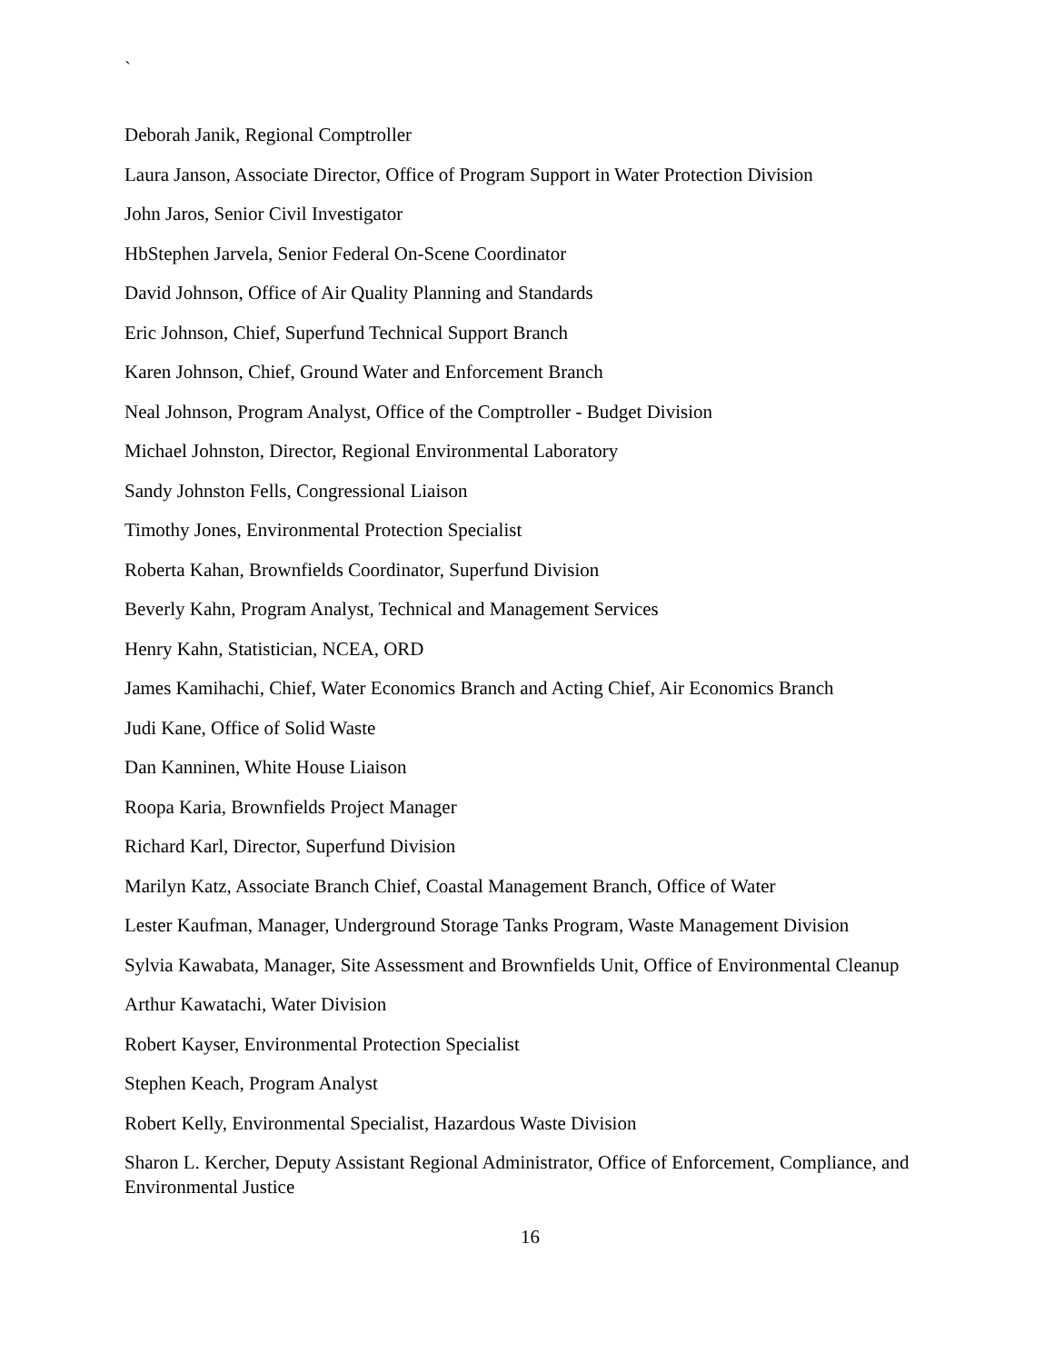`
Deborah Janik, Regional Comptroller
Laura Janson, Associate Director, Office of Program Support in Water Protection Division
John Jaros, Senior Civil Investigator
HbStephen Jarvela, Senior Federal On-Scene Coordinator
David Johnson, Office of Air Quality Planning and Standards
Eric Johnson, Chief, Superfund Technical Support Branch
Karen Johnson, Chief, Ground Water and Enforcement Branch
Neal Johnson, Program Analyst, Office of the Comptroller - Budget Division
Michael Johnston, Director, Regional Environmental Laboratory
Sandy Johnston Fells, Congressional Liaison
Timothy Jones, Environmental Protection Specialist
Roberta Kahan, Brownfields Coordinator, Superfund Division
Beverly Kahn, Program Analyst, Technical and Management Services
Henry Kahn, Statistician, NCEA, ORD
James Kamihachi, Chief, Water Economics Branch and Acting Chief, Air Economics Branch
Judi Kane, Office of Solid Waste
Dan Kanninen, White House Liaison
Roopa Karia, Brownfields Project Manager
Richard Karl, Director, Superfund Division
Marilyn Katz, Associate Branch Chief, Coastal Management Branch, Office of Water
Lester Kaufman, Manager, Underground Storage Tanks Program, Waste Management Division
Sylvia Kawabata, Manager, Site Assessment and Brownfields Unit, Office of Environmental Cleanup
Arthur Kawatachi, Water Division
Robert Kayser, Environmental Protection Specialist
Stephen Keach, Program Analyst
Robert Kelly, Environmental Specialist, Hazardous Waste Division
Sharon L. Kercher, Deputy Assistant Regional Administrator, Office of Enforcement, Compliance, and Environmental Justice
16